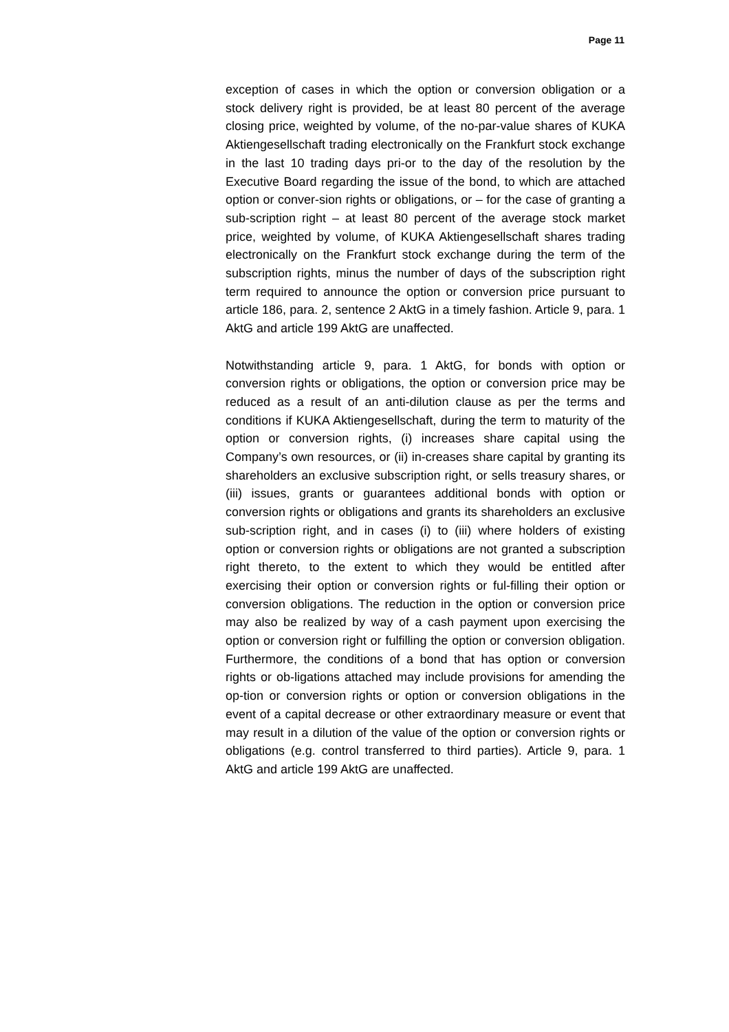Page 11
exception of cases in which the option or conversion obligation or a stock delivery right is provided, be at least 80 percent of the average closing price, weighted by volume, of the no-par-value shares of KUKA Aktiengesellschaft trading electronically on the Frankfurt stock exchange in the last 10 trading days pri-or to the day of the resolution by the Executive Board regarding the issue of the bond, to which are attached option or conver-sion rights or obligations, or – for the case of granting a sub-scription right – at least 80 percent of the average stock market price, weighted by volume, of KUKA Aktiengesellschaft shares trading electronically on the Frankfurt stock exchange during the term of the subscription rights, minus the number of days of the subscription right term required to announce the option or conversion price pursuant to article 186, para. 2, sentence 2 AktG in a timely fashion. Article 9, para. 1 AktG and article 199 AktG are unaffected.
Notwithstanding article 9, para. 1 AktG, for bonds with option or conversion rights or obligations, the option or conversion price may be reduced as a result of an anti-dilution clause as per the terms and conditions if KUKA Aktiengesellschaft, during the term to maturity of the option or conversion rights, (i) increases share capital using the Company’s own resources, or (ii) in-creases share capital by granting its shareholders an exclusive subscription right, or sells treasury shares, or (iii) issues, grants or guarantees additional bonds with option or conversion rights or obligations and grants its shareholders an exclusive sub-scription right, and in cases (i) to (iii) where holders of existing option or conversion rights or obligations are not granted a subscription right thereto, to the extent to which they would be entitled after exercising their option or conversion rights or ful-filling their option or conversion obligations. The reduction in the option or conversion price may also be realized by way of a cash payment upon exercising the option or conversion right or fulfilling the option or conversion obligation. Furthermore, the conditions of a bond that has option or conversion rights or ob-ligations attached may include provisions for amending the op-tion or conversion rights or option or conversion obligations in the event of a capital decrease or other extraordinary measure or event that may result in a dilution of the value of the option or conversion rights or obligations (e.g. control transferred to third parties). Article 9, para. 1 AktG and article 199 AktG are unaffected.